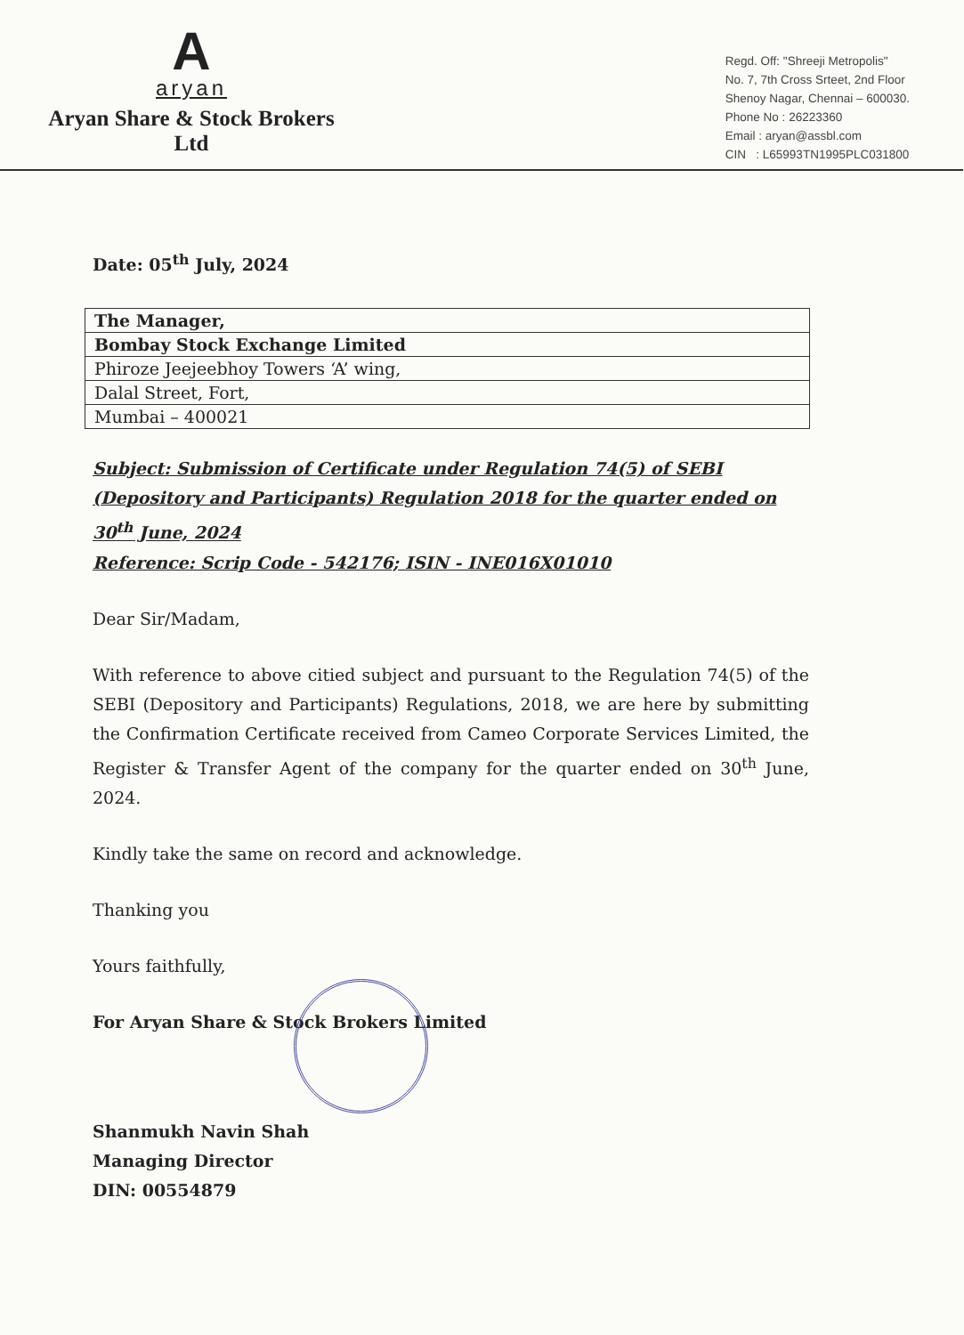A
aryan
Aryan Share & Stock Brokers Ltd
Regd. Off: "Shreeji Metropolis"
No. 7, 7th Cross Srteet, 2nd Floor
Shenoy Nagar, Chennai – 600030.
Phone No : 26223360
Email : aryan@assbl.com
CIN : L65993TN1995PLC031800
Date: 05<sup>th</sup> July, 2024
| The Manager, |
| Bombay Stock Exchange Limited |
| Phiroze Jeejeebhoy Towers ‘A’ wing, |
| Dalal Street, Fort, |
| Mumbai – 400021 |
Subject: Submission of Certificate under Regulation 74(5) of SEBI (Depository and Participants) Regulation 2018 for the quarter ended on 30<sup>th</sup> June, 2024
Reference: Scrip Code - 542176; ISIN - INE016X01010
Dear Sir/Madam,
With reference to above citied subject and pursuant to the Regulation 74(5) of the SEBI (Depository and Participants) Regulations, 2018, we are here by submitting the Confirmation Certificate received from Cameo Corporate Services Limited, the Register & Transfer Agent of the company for the quarter ended on 30<sup>th</sup> June, 2024.
Kindly take the same on record and acknowledge.
Thanking you
Yours faithfully,
For Aryan Share & Stock Brokers Limited
Shanmukh Navin Shah
Managing Director
DIN: 00554879